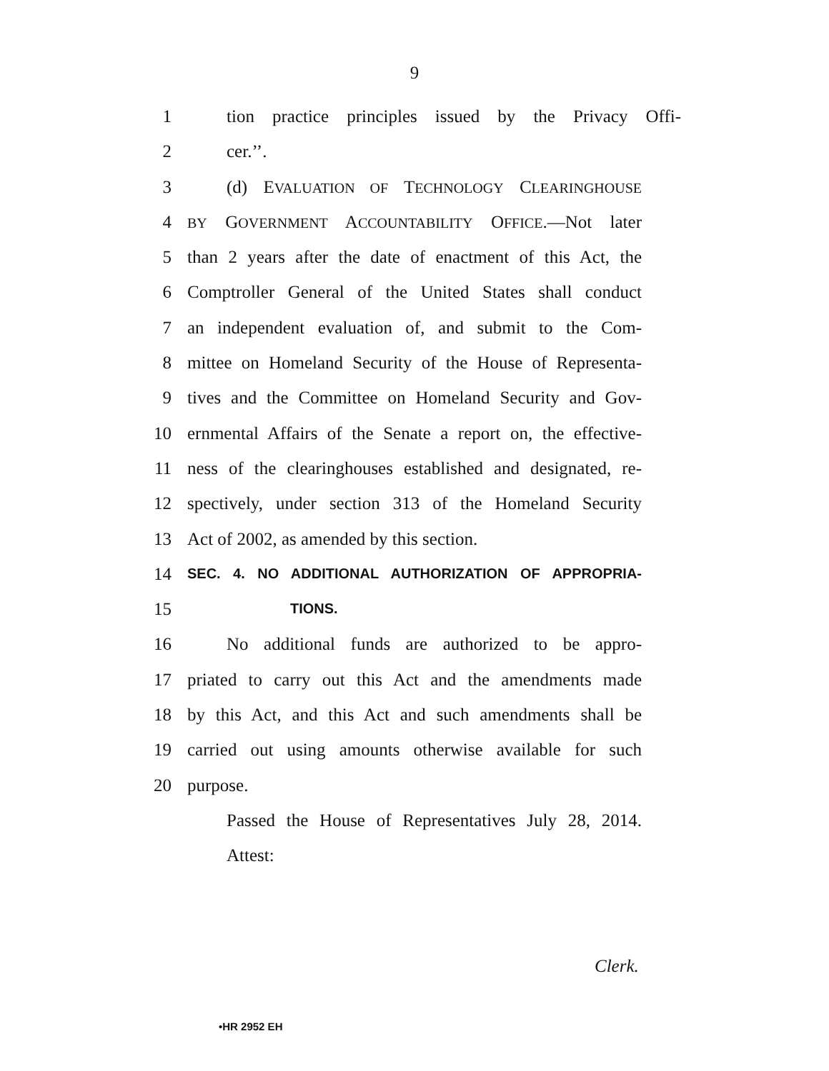9
1 tion practice principles issued by the Privacy Offi-
2 cer.’’.
3 (d) EVALUATION OF TECHNOLOGY CLEARINGHOUSE
4
BY GOVERNMENT ACCOUNTABILITY OFFICE.—Not later
5 than 2 years after the date of enactment of this Act, the
6 Comptroller General of the United States shall conduct
7 an independent evaluation of, and submit to the Com-
8 mittee on Homeland Security of the House of Representa-
9 tives and the Committee on Homeland Security and Gov-
10 ernmental Affairs of the Senate a report on, the effective-
11 ness of the clearinghouses established and designated, re-
12 spectively, under section 313 of the Homeland Security
13 Act of 2002, as amended by this section.
14
SEC. 4. NO ADDITIONAL AUTHORIZATION OF APPROPRIA-
15
TIONS.
16 No additional funds are authorized to be appro-
17 priated to carry out this Act and the amendments made
18 by this Act, and this Act and such amendments shall be
19 carried out using amounts otherwise available for such
20 purpose.
Passed the House of Representatives July 28, 2014.
Attest:
Clerk.
•HR 2952 EH